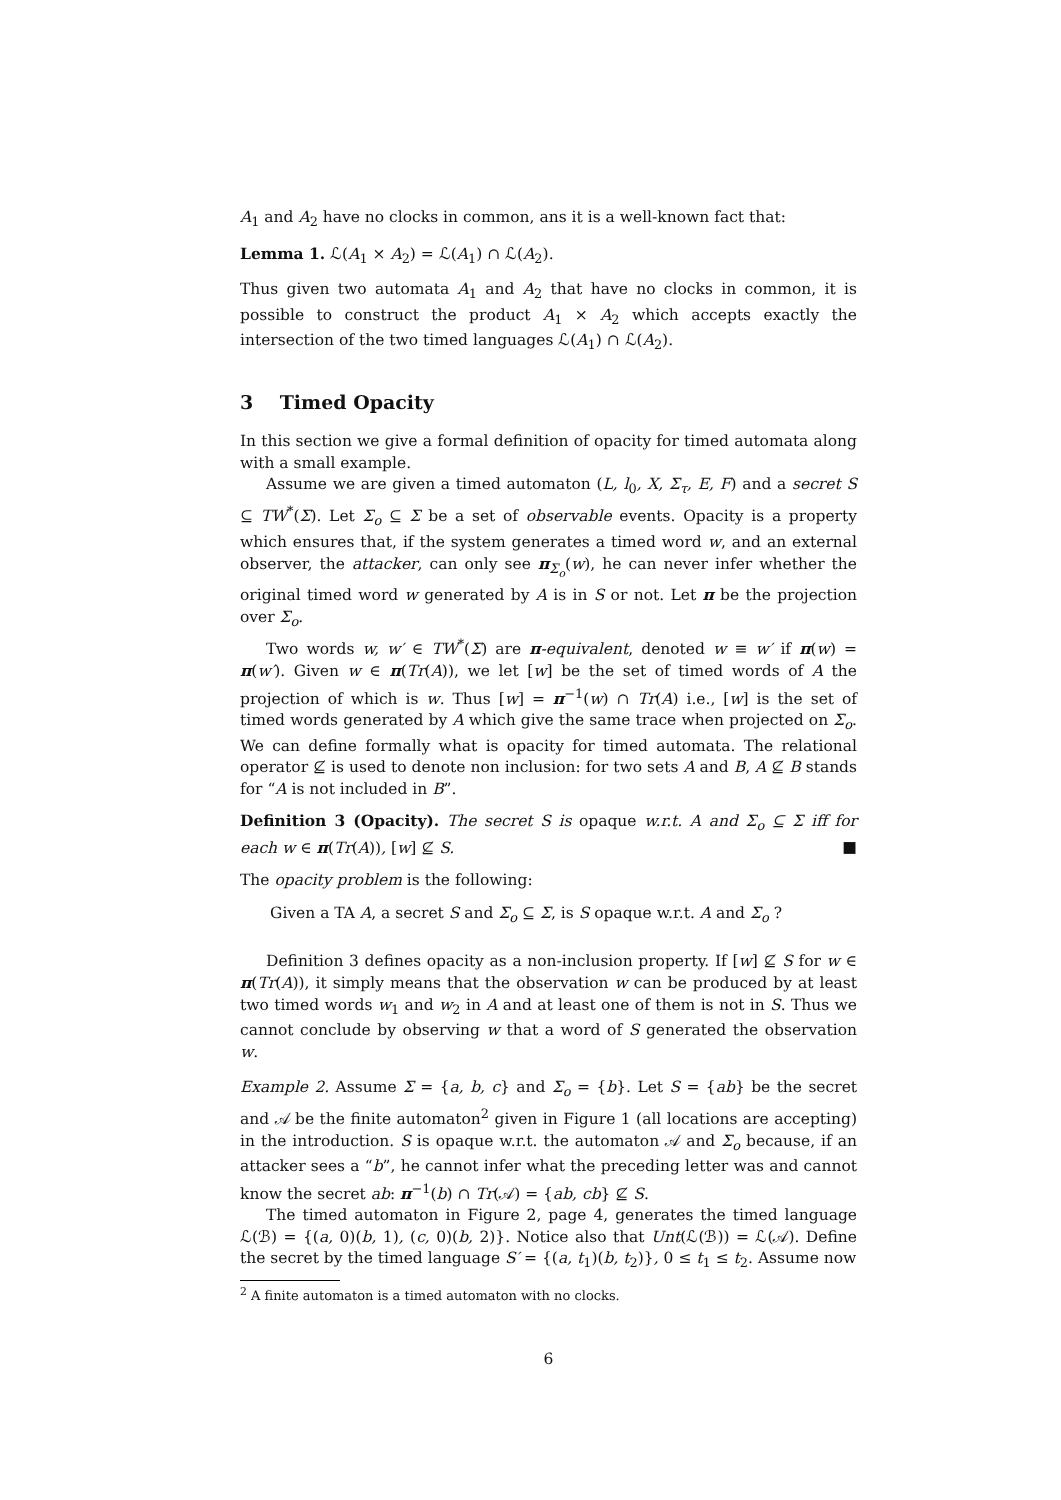A<sub>1</sub> and A<sub>2</sub> have no clocks in common, ans it is a well-known fact that:
Lemma 1. ℒ(A<sub>1</sub> × A<sub>2</sub>) = ℒ(A<sub>1</sub>) ∩ ℒ(A<sub>2</sub>).
Thus given two automata A<sub>1</sub> and A<sub>2</sub> that have no clocks in common, it is possible to construct the product A<sub>1</sub> × A<sub>2</sub> which accepts exactly the intersection of the two timed languages ℒ(A<sub>1</sub>) ∩ ℒ(A<sub>2</sub>).
3 Timed Opacity
In this section we give a formal definition of opacity for timed automata along with a small example.
Assume we are given a timed automaton (L, l<sub>0</sub>, X, Σ<sub>τ</sub>, E, F) and a secret S ⊆ TW<sup>*</sup>(Σ). Let Σ<sub>o</sub> ⊆ Σ be a set of observable events. Opacity is a property which ensures that, if the system generates a timed word w, and an external observer, the attacker, can only see π<sub>Σ<sub>o</sub></sub>(w), he can never infer whether the original timed word w generated by A is in S or not. Let π be the projection over Σ<sub>o</sub>.
Two words w, w′ ∈ TW<sup>*</sup>(Σ) are π-equivalent, denoted w ≡ w′ if π(w) = π(w′). Given w ∈ π(Tr(A)), we let [w] be the set of timed words of A the projection of which is w. Thus [w] = π<sup>−1</sup>(w) ∩ Tr(A) i.e., [w] is the set of timed words generated by A which give the same trace when projected on Σ<sub>o</sub>. We can define formally what is opacity for timed automata. The relational operator ⊈ is used to denote non inclusion: for two sets A and B, A ⊈ B stands for “A is not included in B”.
Definition 3 (Opacity). The secret S is opaque w.r.t. A and Σ<sub>o</sub> ⊆ Σ iff for each w ∈ π(Tr(A)), [w] ⊈ S. ■
The opacity problem is the following:
Given a TA A, a secret S and Σ<sub>o</sub> ⊆ Σ, is S opaque w.r.t. A and Σ<sub>o</sub> ?
Definition 3 defines opacity as a non-inclusion property. If [w] ⊈ S for w ∈ π(Tr(A)), it simply means that the observation w can be produced by at least two timed words w<sub>1</sub> and w<sub>2</sub> in A and at least one of them is not in S. Thus we cannot conclude by observing w that a word of S generated the observation w.
Example 2. Assume Σ = {a, b, c} and Σ<sub>o</sub> = {b}. Let S = {ab} be the secret and 𝒜 be the finite automaton<sup>2</sup> given in Figure 1 (all locations are accepting) in the introduction. S is opaque w.r.t. the automaton 𝒜 and Σ<sub>o</sub> because, if an attacker sees a “b”, he cannot infer what the preceding letter was and cannot know the secret ab: π<sup>−1</sup>(b) ∩ Tr(𝒜) = {ab, cb} ⊈ S.
The timed automaton in Figure 2, page 4, generates the timed language ℒ(ℬ) = {(a, 0)(b, 1), (c, 0)(b, 2)}. Notice also that Unt(ℒ(ℬ)) = ℒ(𝒜). Define the secret by the timed language S′ = {(a, t<sub>1</sub>)(b, t<sub>2</sub>)}, 0 ≤ t<sub>1</sub> ≤ t<sub>2</sub>. Assume now
<sup>2</sup> A finite automaton is a timed automaton with no clocks.
6